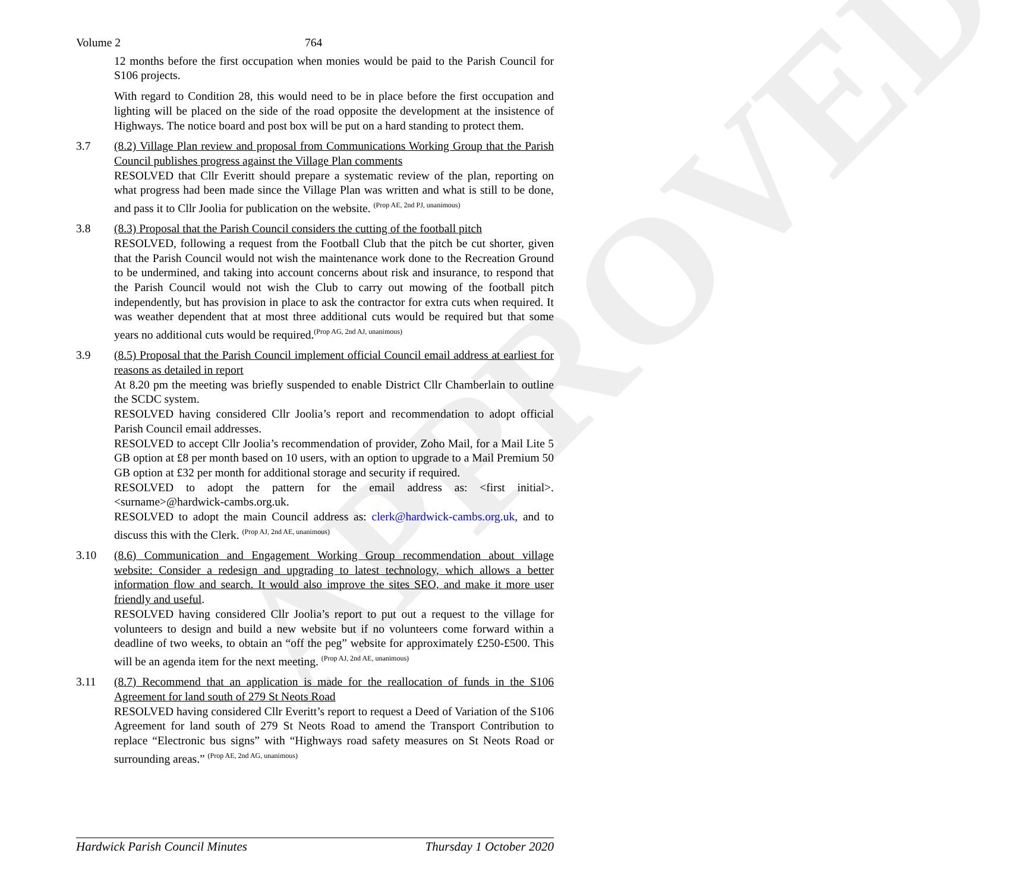APPROVED
Volume 2 764
12 months before the first occupation when monies would be paid to the Parish Council for S106 projects.
With regard to Condition 28, this would need to be in place before the first occupation and lighting will be placed on the side of the road opposite the development at the insistence of Highways. The notice board and post box will be put on a hard standing to protect them.
3.7 (8.2) Village Plan review and proposal from Communications Working Group that the Parish Council publishes progress against the Village Plan comments
RESOLVED that Cllr Everitt should prepare a systematic review of the plan, reporting on what progress had been made since the Village Plan was written and what is still to be done, and pass it to Cllr Joolia for publication on the website. <sup>(Prop AE, 2nd PJ, unanimous)</sup>
3.8 (8.3) Proposal that the Parish Council considers the cutting of the football pitch
RESOLVED, following a request from the Football Club that the pitch be cut shorter, given that the Parish Council would not wish the maintenance work done to the Recreation Ground to be undermined, and taking into account concerns about risk and insurance, to respond that the Parish Council would not wish the Club to carry out mowing of the football pitch independently, but has provision in place to ask the contractor for extra cuts when required. It was weather dependent that at most three additional cuts would be required but that some years no additional cuts would be required.<sup>(Prop AG, 2nd AJ, unanimous)</sup>
3.9 (8.5) Proposal that the Parish Council implement official Council email address at earliest for reasons as detailed in report
At 8.20 pm the meeting was briefly suspended to enable District Cllr Chamberlain to outline the SCDC system.
RESOLVED having considered Cllr Joolia’s report and recommendation to adopt official Parish Council email addresses.
RESOLVED to accept Cllr Joolia’s recommendation of provider, Zoho Mail, for a Mail Lite 5 GB option at £8 per month based on 10 users, with an option to upgrade to a Mail Premium 50 GB option at £32 per month for additional storage and security if required.
RESOLVED to adopt the pattern for the email address as: <first initial>.<surname>@hardwick-cambs.org.uk.
RESOLVED to adopt the main Council address as: clerk@hardwick-cambs.org.uk, and to discuss this with the Clerk. <sup>(Prop AJ, 2nd AE, unanimous)</sup>
3.10 (8.6) Communication and Engagement Working Group recommendation about village website: Consider a redesign and upgrading to latest technology, which allows a better information flow and search. It would also improve the sites SEO, and make it more user friendly and useful.
RESOLVED having considered Cllr Joolia’s report to put out a request to the village for volunteers to design and build a new website but if no volunteers come forward within a deadline of two weeks, to obtain an “off the peg” website for approximately £250-£500. This will be an agenda item for the next meeting. <sup>(Prop AJ, 2nd AE, unanimous)</sup>
3.11 (8.7) Recommend that an application is made for the reallocation of funds in the S106 Agreement for land south of 279 St Neots Road
RESOLVED having considered Cllr Everitt’s report to request a Deed of Variation of the S106 Agreement for land south of 279 St Neots Road to amend the Transport Contribution to replace “Electronic bus signs” with “Highways road safety measures on St Neots Road or surrounding areas.” <sup>(Prop AE, 2nd AG, unanimous)</sup>
Hardwick Parish Council Minutes Thursday 1 October 2020